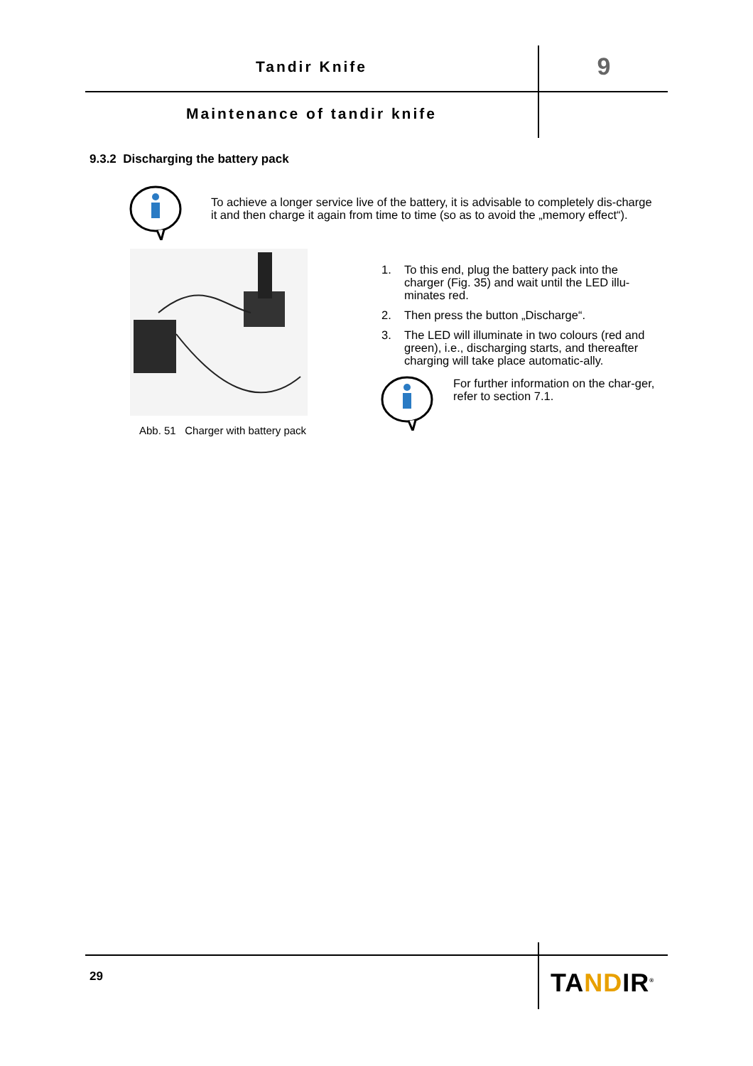Tandir Knife 9
Maintenance of tandir knife
9.3.2 Discharging the battery pack
To achieve a longer service live of the battery, it is advisable to completely dis-charge it and then charge it again from time to time (so as to avoid the „memory effect“).
Abb. 51 Charger with battery pack
1. To this end, plug the battery pack into the charger (Fig. 35) and wait until the LED illu-minates red.
2. Then press the button „Discharge“.
3. The LED will illuminate in two colours (red and green), i.e., discharging starts, and thereafter charging will take place automatic-ally.
For further information on the char-ger, refer to section 7.1.
29 TANDIR<sup>®</sup>